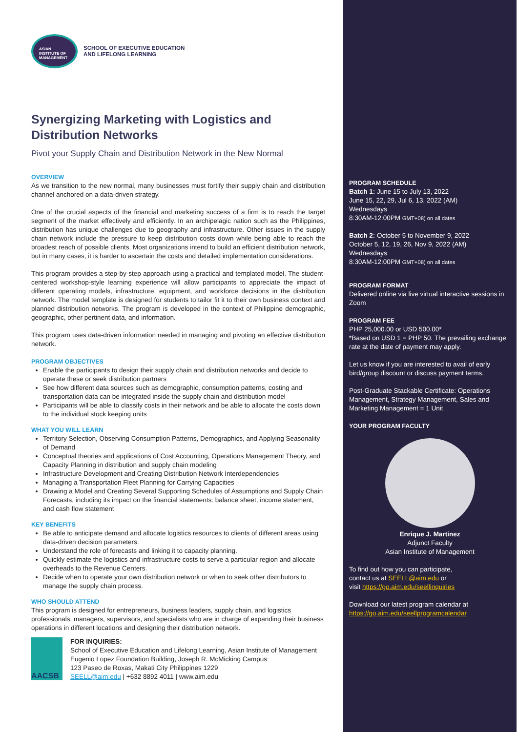ASIAN
INSTITUTE OF
MANAGEMENT
SCHOOL OF EXECUTIVE EDUCATION
AND LIFELONG LEARNING
Synergizing Marketing with Logistics and Distribution Networks
Pivot your Supply Chain and Distribution Network in the New Normal
OVERVIEW
As we transition to the new normal, many businesses must fortify their supply chain and distribution channel anchored on a data-driven strategy.
One of the crucial aspects of the financial and marketing success of a firm is to reach the target segment of the market effectively and efficiently. In an archipelagic nation such as the Philippines, distribution has unique challenges due to geography and infrastructure. Other issues in the supply chain network include the pressure to keep distribution costs down while being able to reach the broadest reach of possible clients. Most organizations intend to build an efficient distribution network, but in many cases, it is harder to ascertain the costs and detailed implementation considerations.
This program provides a step-by-step approach using a practical and templated model. The student-centered workshop-style learning experience will allow participants to appreciate the impact of different operating models, infrastructure, equipment, and workforce decisions in the distribution network. The model template is designed for students to tailor fit it to their own business context and planned distribution networks. The program is developed in the context of Philippine demographic, geographic, other pertinent data, and information.
This program uses data-driven information needed in managing and pivoting an effective distribution network.
PROGRAM OBJECTIVES
Enable the participants to design their supply chain and distribution networks and decide to operate these or seek distribution partners
See how different data sources such as demographic, consumption patterns, costing and transportation data can be integrated inside the supply chain and distribution model
Participants will be able to classify costs in their network and be able to allocate the costs down to the individual stock keeping units
WHAT YOU WILL LEARN
Territory Selection, Observing Consumption Patterns, Demographics, and Applying Seasonality of Demand
Conceptual theories and applications of Cost Accounting, Operations Management Theory, and Capacity Planning in distribution and supply chain modeling
Infrastructure Development and Creating Distribution Network Interdependencies
Managing a Transportation Fleet Planning for Carrying Capacities
Drawing a Model and Creating Several Supporting Schedules of Assumptions and Supply Chain Forecasts, including its impact on the financial statements: balance sheet, income statement, and cash flow statement
KEY BENEFITS
Be able to anticipate demand and allocate logistics resources to clients of different areas using data-driven decision parameters.
Understand the role of forecasts and linking it to capacity planning.
Quickly estimate the logistics and infrastructure costs to serve a particular region and allocate overheads to the Revenue Centers.
Decide when to operate your own distribution network or when to seek other distributors to manage the supply chain process.
WHO SHOULD ATTEND
This program is designed for entrepreneurs, business leaders, supply chain, and logistics professionals, managers, supervisors, and specialists who are in charge of expanding their business operations in different locations and designing their distribution network.
AACSB
FOR INQUIRIES:
School of Executive Education and Lifelong Learning, Asian Institute of Management
Eugenio Lopez Foundation Building, Joseph R. McMicking Campus
123 Paseo de Roxas, Makati City Philippines 1229
SEELL@aim.edu | +632 8892 4011 | www.aim.edu
PROGRAM SCHEDULE
Batch 1: June 15 to July 13, 2022
June 15, 22, 29, Jul 6, 13, 2022 (AM)
Wednesdays
8:30AM-12:00PM GMT+08) on all dates
Batch 2: October 5 to November 9, 2022
October 5, 12, 19, 26, Nov 9, 2022 (AM)
Wednesdays
8:30AM-12:00PM GMT+08) on all dates
PROGRAM FORMAT
Delivered online via live virtual interactive sessions in Zoom
PROGRAM FEE
PHP 25,000.00 or USD 500.00*
*Based on USD 1 = PHP 50. The prevailing exchange rate at the date of payment may apply.
Let us know if you are interested to avail of early bird/group discount or discuss payment terms.
Post-Graduate Stackable Certificate: Operations Management, Strategy Management, Sales and Marketing Management = 1 Unit
YOUR PROGRAM FACULTY
Enrique J. Martinez
Adjunct Faculty
Asian Institute of Management
To find out how you can participate,
contact us at SEELL@aim.edu or
visit https://go.aim.edu/seellinquiries
Download our latest program calendar at
https://go.aim.edu/seellprogramcalendar